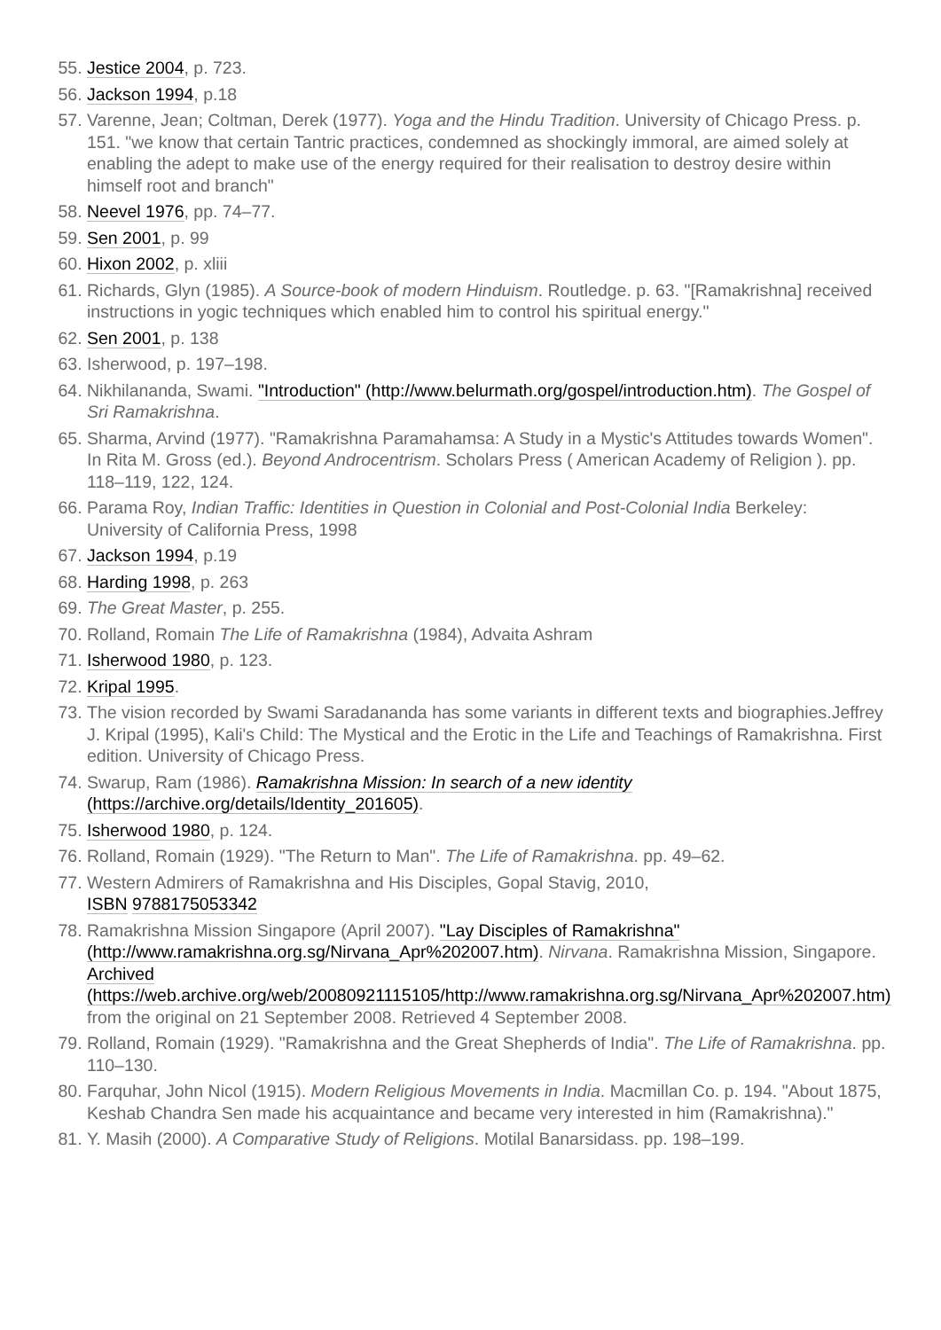55. Jestice 2004, p. 723.
56. Jackson 1994, p.18
57. Varenne, Jean; Coltman, Derek (1977). Yoga and the Hindu Tradition. University of Chicago Press. p. 151. "we know that certain Tantric practices, condemned as shockingly immoral, are aimed solely at enabling the adept to make use of the energy required for their realisation to destroy desire within himself root and branch"
58. Neevel 1976, pp. 74–77.
59. Sen 2001, p. 99
60. Hixon 2002, p. xliii
61. Richards, Glyn (1985). A Source-book of modern Hinduism. Routledge. p. 63. "[Ramakrishna] received instructions in yogic techniques which enabled him to control his spiritual energy."
62. Sen 2001, p. 138
63. Isherwood, p. 197–198.
64. Nikhilananda, Swami. "Introduction" (http://www.belurmath.org/gospel/introduction.htm). The Gospel of Sri Ramakrishna.
65. Sharma, Arvind (1977). "Ramakrishna Paramahamsa: A Study in a Mystic's Attitudes towards Women". In Rita M. Gross (ed.). Beyond Androcentrism. Scholars Press ( American Academy of Religion ). pp. 118–119, 122, 124.
66. Parama Roy, Indian Traffic: Identities in Question in Colonial and Post-Colonial India Berkeley: University of California Press, 1998
67. Jackson 1994, p.19
68. Harding 1998, p. 263
69. The Great Master, p. 255.
70. Rolland, Romain The Life of Ramakrishna (1984), Advaita Ashram
71. Isherwood 1980, p. 123.
72. Kripal 1995.
73. The vision recorded by Swami Saradananda has some variants in different texts and biographies.Jeffrey J. Kripal (1995), Kali's Child: The Mystical and the Erotic in the Life and Teachings of Ramakrishna. First edition. University of Chicago Press.
74. Swarup, Ram (1986). Ramakrishna Mission: In search of a new identity (https://archive.org/details/Identity_201605).
75. Isherwood 1980, p. 124.
76. Rolland, Romain (1929). "The Return to Man". The Life of Ramakrishna. pp. 49–62.
77. Western Admirers of Ramakrishna and His Disciples, Gopal Stavig, 2010,
ISBN 9788175053342
78. Ramakrishna Mission Singapore (April 2007). "Lay Disciples of Ramakrishna" (http://www.ramakrishna.org.sg/Nirvana_Apr%202007.htm). Nirvana. Ramakrishna Mission, Singapore. Archived (https://web.archive.org/web/20080921115105/http://www.ramakrishna.org.sg/Nirvana_Apr%202007.htm) from the original on 21 September 2008. Retrieved 4 September 2008.
79. Rolland, Romain (1929). "Ramakrishna and the Great Shepherds of India". The Life of Ramakrishna. pp. 110–130.
80. Farquhar, John Nicol (1915). Modern Religious Movements in India. Macmillan Co. p. 194. "About 1875, Keshab Chandra Sen made his acquaintance and became very interested in him (Ramakrishna)."
81. Y. Masih (2000). A Comparative Study of Religions. Motilal Banarsidass. pp. 198–199.